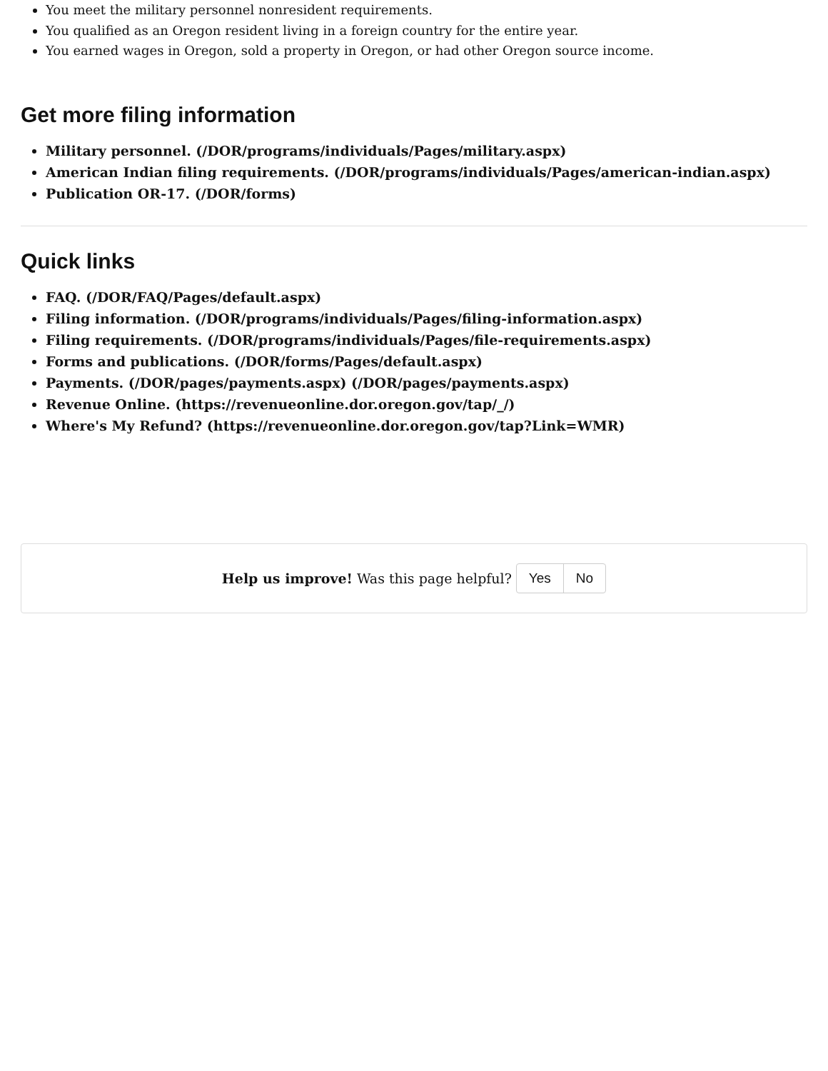You meet the military personnel nonresident requirements.
You qualified as an Oregon resident living in a foreign country for the entire year.
You earned wages in Oregon, sold a property in Oregon, or had other Oregon source income.
Get more filing information
Military personnel. (/DOR/programs/individuals/Pages/military.aspx)
American Indian filing requirements. (/DOR/programs/individuals/Pages/american-indian.aspx)
Publication OR-17. (/DOR/forms)
Quick links
FAQ. (/DOR/FAQ/Pages/default.aspx)
Filing information. (/DOR/programs/individuals/Pages/filing-information.aspx)
Filing requirements. (/DOR/programs/individuals/Pages/file-requirements.aspx)
Forms and publications. (/DOR/forms/Pages/default.aspx)
Payments. (/DOR/pages/payments.aspx) (/DOR/pages/payments.aspx)
Revenue Online. (https://revenueonline.dor.oregon.gov/tap/_/)
Where's My Refund? (https://revenueonline.dor.oregon.gov/tap?Link=WMR)
Help us improve! Was this page helpful? Yes No